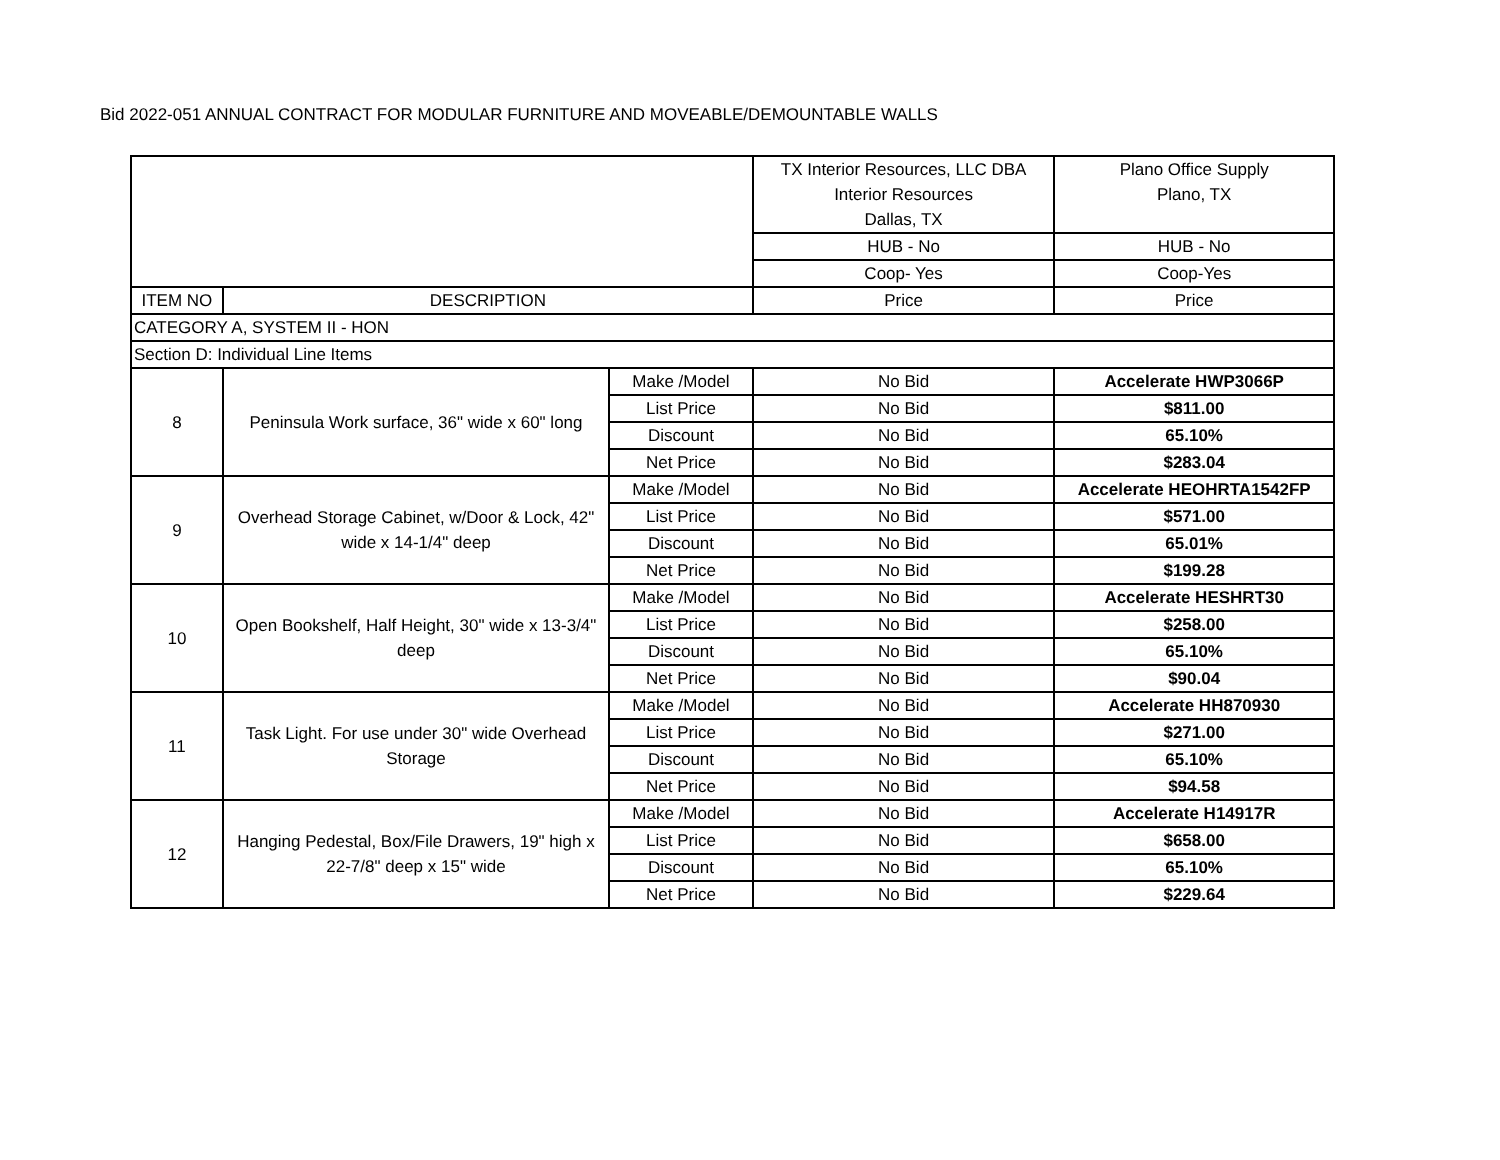Bid 2022-051 ANNUAL CONTRACT FOR MODULAR FURNITURE AND MOVEABLE/DEMOUNTABLE WALLS
| | | | TX Interior Resources, LLC DBA Interior Resources Dallas, TX | Plano Office Supply Plano, TX |
| | | | HUB - No | HUB - No |
| | | | Coop- Yes | Coop-Yes |
| ITEM NO | DESCRIPTION | | Price | Price |
| CATEGORY A, SYSTEM II - HON | | | | |
| Section D: Individual Line Items | | | | |
| 8 | Peninsula Work surface, 36" wide x 60" long | Make /Model | No Bid | Accelerate HWP3066P |
| | | List Price | No Bid | $811.00 |
| | | Discount | No Bid | 65.10% |
| | | Net Price | No Bid | $283.04 |
| 9 | Overhead Storage Cabinet, w/Door & Lock, 42" wide x 14-1/4" deep | Make /Model | No Bid | Accelerate HEOHRTA1542FP |
| | | List Price | No Bid | $571.00 |
| | | Discount | No Bid | 65.01% |
| | | Net Price | No Bid | $199.28 |
| 10 | Open Bookshelf, Half Height, 30" wide x 13-3/4" deep | Make /Model | No Bid | Accelerate HESHRT30 |
| | | List Price | No Bid | $258.00 |
| | | Discount | No Bid | 65.10% |
| | | Net Price | No Bid | $90.04 |
| 11 | Task Light. For use under 30" wide Overhead Storage | Make /Model | No Bid | Accelerate HH870930 |
| | | List Price | No Bid | $271.00 |
| | | Discount | No Bid | 65.10% |
| | | Net Price | No Bid | $94.58 |
| 12 | Hanging Pedestal, Box/File Drawers, 19" high x 22-7/8" deep x 15" wide | Make /Model | No Bid | Accelerate H14917R |
| | | List Price | No Bid | $658.00 |
| | | Discount | No Bid | 65.10% |
| | | Net Price | No Bid | $229.64 |